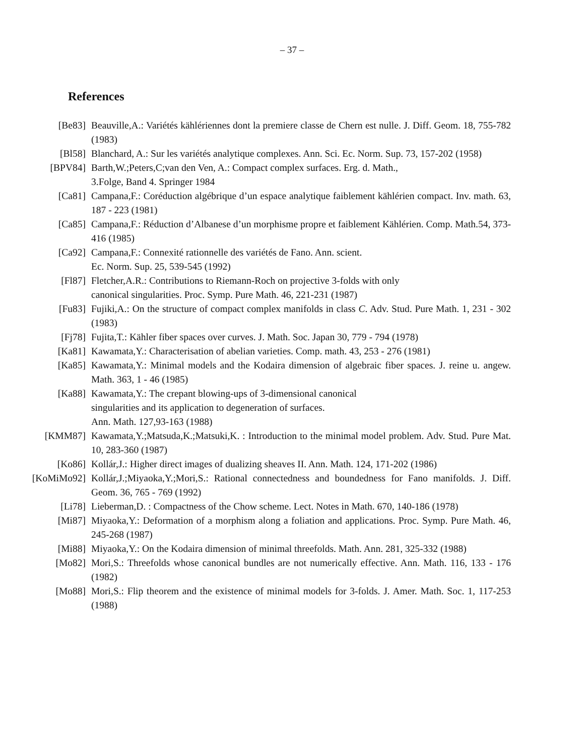– 37 –
References
[Be83] Beauville,A.: Variétés kählériennes dont la premiere classe de Chern est nulle. J. Diff. Geom. 18, 755-782 (1983)
[Bl58] Blanchard, A.: Sur les variétés analytique complexes. Ann. Sci. Ec. Norm. Sup. 73, 157-202 (1958)
[BPV84] Barth,W.;Peters,C;van den Ven, A.: Compact complex surfaces. Erg. d. Math.,
3.Folge, Band 4. Springer 1984
[Ca81] Campana,F.: Coréduction algébrique d’un espace analytique faiblement kählérien compact. Inv. math. 63, 187 - 223 (1981)
[Ca85] Campana,F.: Réduction d’Albanese d’un morphisme propre et faiblement Kählérien. Comp. Math.54, 373-416 (1985)
[Ca92] Campana,F.: Connexité rationnelle des variétés de Fano. Ann. scient.
Ec. Norm. Sup. 25, 539-545 (1992)
[Fl87] Fletcher,A.R.: Contributions to Riemann-Roch on projective 3-folds with only
canonical singularities. Proc. Symp. Pure Math. 46, 221-231 (1987)
[Fu83] Fujiki,A.: On the structure of compact complex manifolds in class C. Adv. Stud. Pure Math. 1, 231 - 302 (1983)
[Fj78] Fujita,T.: Kähler fiber spaces over curves. J. Math. Soc. Japan 30, 779 - 794 (1978)
[Ka81] Kawamata,Y.: Characterisation of abelian varieties. Comp. math. 43, 253 - 276 (1981)
[Ka85] Kawamata,Y.: Minimal models and the Kodaira dimension of algebraic fiber spaces. J. reine u. angew. Math. 363, 1 - 46 (1985)
[Ka88] Kawamata,Y.: The crepant blowing-ups of 3-dimensional canonical
singularities and its application to degeneration of surfaces.
Ann. Math. 127,93-163 (1988)
[KMM87] Kawamata,Y.;Matsuda,K.;Matsuki,K. : Introduction to the minimal model problem. Adv. Stud. Pure Mat. 10, 283-360 (1987)
[Ko86] Kollár,J.: Higher direct images of dualizing sheaves II. Ann. Math. 124, 171-202 (1986)
[KoMiMo92] Kollár,J.;Miyaoka,Y.;Mori,S.: Rational connectedness and boundedness for Fano manifolds. J. Diff. Geom. 36, 765 - 769 (1992)
[Li78] Lieberman,D. : Compactness of the Chow scheme. Lect. Notes in Math. 670, 140-186 (1978)
[Mi87] Miyaoka,Y.: Deformation of a morphism along a foliation and applications. Proc. Symp. Pure Math. 46, 245-268 (1987)
[Mi88] Miyaoka,Y.: On the Kodaira dimension of minimal threefolds. Math. Ann. 281, 325-332 (1988)
[Mo82] Mori,S.: Threefolds whose canonical bundles are not numerically effective. Ann. Math. 116, 133 - 176 (1982)
[Mo88] Mori,S.: Flip theorem and the existence of minimal models for 3-folds. J. Amer. Math. Soc. 1, 117-253 (1988)